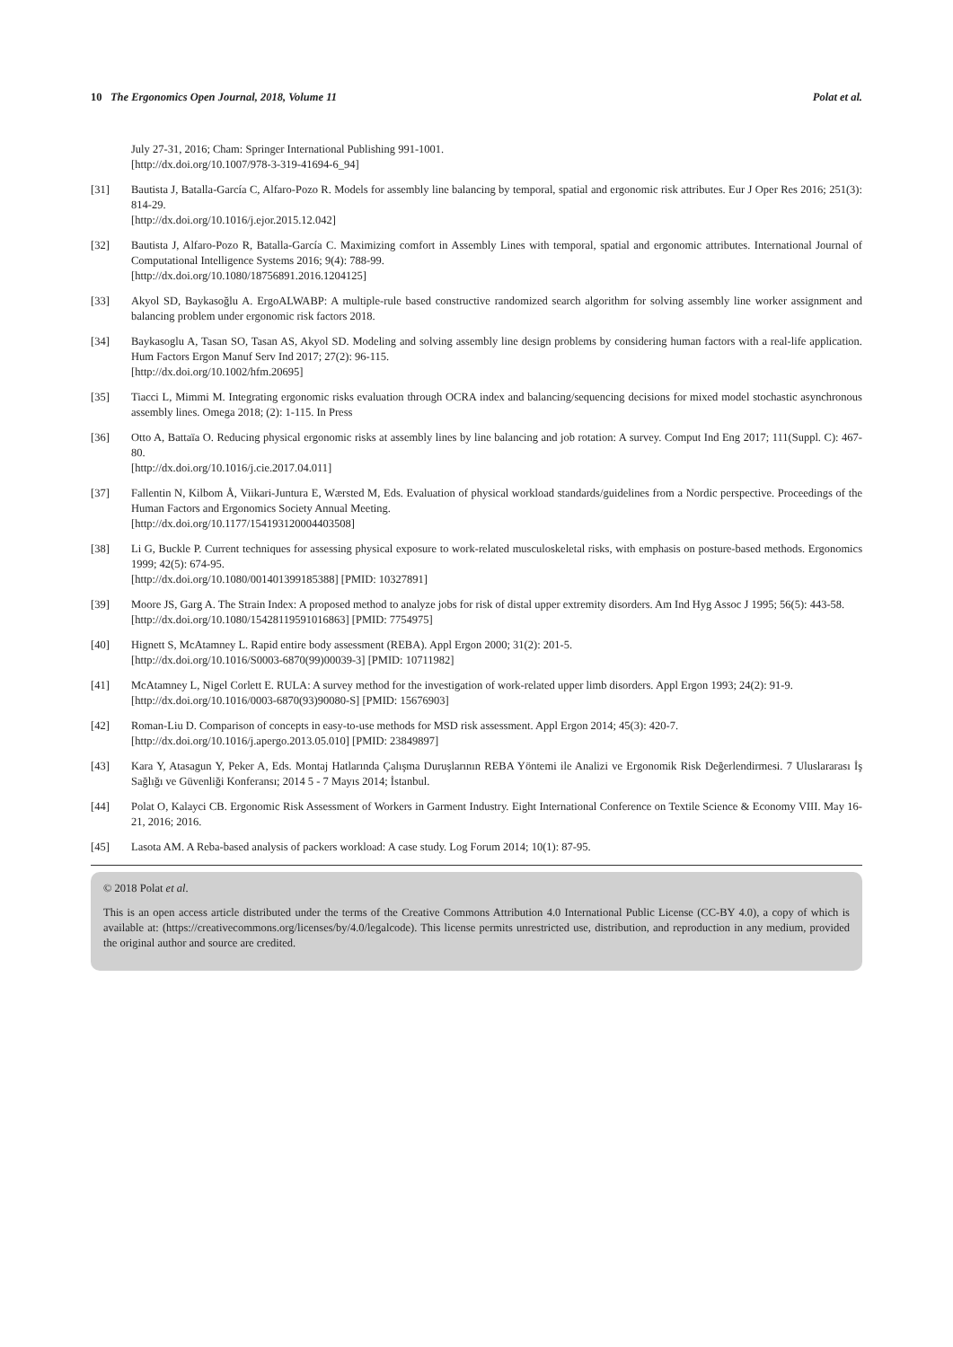10 The Ergonomics Open Journal, 2018, Volume 11 Polat et al.
July 27-31, 2016; Cham: Springer International Publishing 991-1001.
[http://dx.doi.org/10.1007/978-3-319-41694-6_94]
[31] Bautista J, Batalla-García C, Alfaro-Pozo R. Models for assembly line balancing by temporal, spatial and ergonomic risk attributes. Eur J Oper Res 2016; 251(3): 814-29.
[http://dx.doi.org/10.1016/j.ejor.2015.12.042]
[32] Bautista J, Alfaro-Pozo R, Batalla-García C. Maximizing comfort in Assembly Lines with temporal, spatial and ergonomic attributes. International Journal of Computational Intelligence Systems 2016; 9(4): 788-99.
[http://dx.doi.org/10.1080/18756891.2016.1204125]
[33] Akyol SD, Baykasoğlu A. ErgoALWABP: A multiple-rule based constructive randomized search algorithm for solving assembly line worker assignment and balancing problem under ergonomic risk factors 2018.
[34] Baykasoglu A, Tasan SO, Tasan AS, Akyol SD. Modeling and solving assembly line design problems by considering human factors with a real-life application. Hum Factors Ergon Manuf Serv Ind 2017; 27(2): 96-115.
[http://dx.doi.org/10.1002/hfm.20695]
[35] Tiacci L, Mimmi M. Integrating ergonomic risks evaluation through OCRA index and balancing/sequencing decisions for mixed model stochastic asynchronous assembly lines. Omega 2018; (2): 1-115. In Press
[36] Otto A, Battaïa O. Reducing physical ergonomic risks at assembly lines by line balancing and job rotation: A survey. Comput Ind Eng 2017; 111(Suppl. C): 467-80.
[http://dx.doi.org/10.1016/j.cie.2017.04.011]
[37] Fallentin N, Kilbom Å, Viikari-Juntura E, Wærsted M, Eds. Evaluation of physical workload standards/guidelines from a Nordic perspective. Proceedings of the Human Factors and Ergonomics Society Annual Meeting.
[http://dx.doi.org/10.1177/154193120004403508]
[38] Li G, Buckle P. Current techniques for assessing physical exposure to work-related musculoskeletal risks, with emphasis on posture-based methods. Ergonomics 1999; 42(5): 674-95.
[http://dx.doi.org/10.1080/001401399185388] [PMID: 10327891]
[39] Moore JS, Garg A. The Strain Index: A proposed method to analyze jobs for risk of distal upper extremity disorders. Am Ind Hyg Assoc J 1995; 56(5): 443-58.
[http://dx.doi.org/10.1080/15428119591016863] [PMID: 7754975]
[40] Hignett S, McAtamney L. Rapid entire body assessment (REBA). Appl Ergon 2000; 31(2): 201-5.
[http://dx.doi.org/10.1016/S0003-6870(99)00039-3] [PMID: 10711982]
[41] McAtamney L, Nigel Corlett E. RULA: A survey method for the investigation of work-related upper limb disorders. Appl Ergon 1993; 24(2): 91-9.
[http://dx.doi.org/10.1016/0003-6870(93)90080-S] [PMID: 15676903]
[42] Roman-Liu D. Comparison of concepts in easy-to-use methods for MSD risk assessment. Appl Ergon 2014; 45(3): 420-7.
[http://dx.doi.org/10.1016/j.apergo.2013.05.010] [PMID: 23849897]
[43] Kara Y, Atasagun Y, Peker A, Eds. Montaj Hatlarında Çalışma Duruşlarının REBA Yöntemi ile Analizi ve Ergonomik Risk Değerlendirmesi. 7 Uluslararası İş Sağlığı ve Güvenliği Konferansı; 2014 5 - 7 Mayıs 2014; İstanbul.
[44] Polat O, Kalayci CB. Ergonomic Risk Assessment of Workers in Garment Industry. Eight International Conference on Textile Science & Economy VIII. May 16-21, 2016; 2016.
[45] Lasota AM. A Reba-based analysis of packers workload: A case study. Log Forum 2014; 10(1): 87-95.
© 2018 Polat et al.
This is an open access article distributed under the terms of the Creative Commons Attribution 4.0 International Public License (CC-BY 4.0), a copy of which is available at: (https://creativecommons.org/licenses/by/4.0/legalcode). This license permits unrestricted use, distribution, and reproduction in any medium, provided the original author and source are credited.